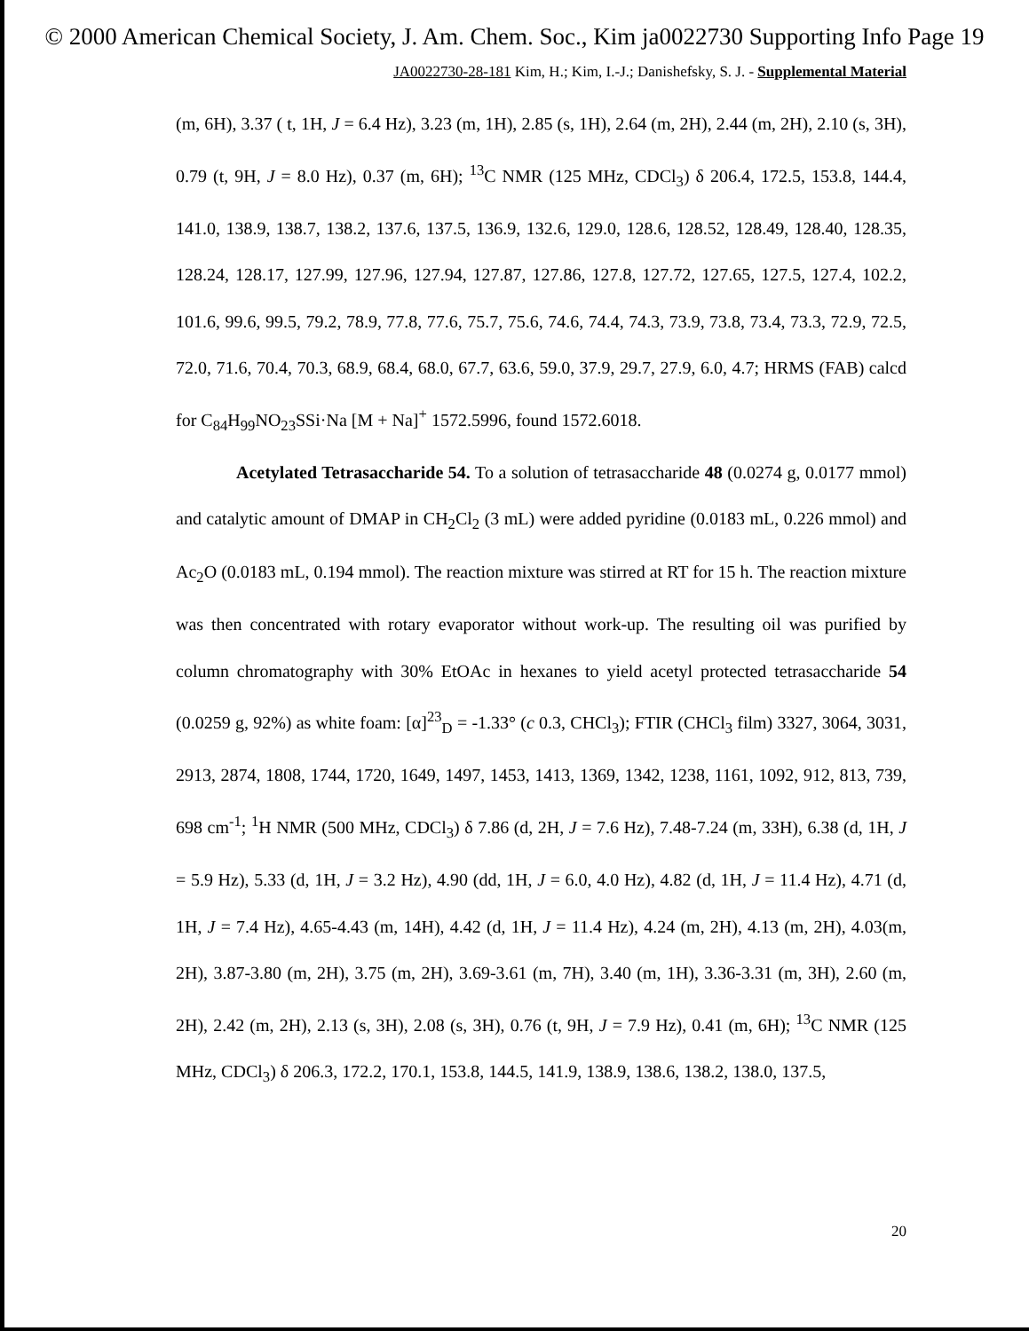© 2000 American Chemical Society, J. Am. Chem. Soc., Kim ja0022730 Supporting Info Page 19
JA0022730-28-181 Kim, H.; Kim, I.-J.; Danishefsky, S. J. - Supplemental Material
(m, 6H), 3.37 ( t, 1H, J = 6.4 Hz), 3.23 (m, 1H), 2.85 (s, 1H), 2.64 (m, 2H), 2.44 (m, 2H), 2.10 (s, 3H), 0.79 (t, 9H, J = 8.0 Hz), 0.37 (m, 6H); <sup>13</sup>C NMR (125 MHz, CDCl<sub>3</sub>) δ 206.4, 172.5, 153.8, 144.4, 141.0, 138.9, 138.7, 138.2, 137.6, 137.5, 136.9, 132.6, 129.0, 128.6, 128.52, 128.49, 128.40, 128.35, 128.24, 128.17, 127.99, 127.96, 127.94, 127.87, 127.86, 127.8, 127.72, 127.65, 127.5, 127.4, 102.2, 101.6, 99.6, 99.5, 79.2, 78.9, 77.8, 77.6, 75.7, 75.6, 74.6, 74.4, 74.3, 73.9, 73.8, 73.4, 73.3, 72.9, 72.5, 72.0, 71.6, 70.4, 70.3, 68.9, 68.4, 68.0, 67.7, 63.6, 59.0, 37.9, 29.7, 27.9, 6.0, 4.7; HRMS (FAB) calcd for C<sub>84</sub>H<sub>99</sub>NO<sub>23</sub>SSi·Na [M + Na]<sup>+</sup> 1572.5996, found 1572.6018.
Acetylated Tetrasaccharide 54. To a solution of tetrasaccharide 48 (0.0274 g, 0.0177 mmol) and catalytic amount of DMAP in CH<sub>2</sub>Cl<sub>2</sub> (3 mL) were added pyridine (0.0183 mL, 0.226 mmol) and Ac<sub>2</sub>O (0.0183 mL, 0.194 mmol). The reaction mixture was stirred at RT for 15 h. The reaction mixture was then concentrated with rotary evaporator without work-up. The resulting oil was purified by column chromatography with 30% EtOAc in hexanes to yield acetyl protected tetrasaccharide 54 (0.0259 g, 92%) as white foam: [α]<sup>23</sup><sub>D</sub> = -1.33° (c 0.3, CHCl<sub>3</sub>); FTIR (CHCl<sub>3</sub> film) 3327, 3064, 3031, 2913, 2874, 1808, 1744, 1720, 1649, 1497, 1453, 1413, 1369, 1342, 1238, 1161, 1092, 912, 813, 739, 698 cm<sup>-1</sup>; <sup>1</sup>H NMR (500 MHz, CDCl<sub>3</sub>) δ 7.86 (d, 2H, J = 7.6 Hz), 7.48-7.24 (m, 33H), 6.38 (d, 1H, J = 5.9 Hz), 5.33 (d, 1H, J = 3.2 Hz), 4.90 (dd, 1H, J = 6.0, 4.0 Hz), 4.82 (d, 1H, J = 11.4 Hz), 4.71 (d, 1H, J = 7.4 Hz), 4.65-4.43 (m, 14H), 4.42 (d, 1H, J = 11.4 Hz), 4.24 (m, 2H), 4.13 (m, 2H), 4.03(m, 2H), 3.87-3.80 (m, 2H), 3.75 (m, 2H), 3.69-3.61 (m, 7H), 3.40 (m, 1H), 3.36-3.31 (m, 3H), 2.60 (m, 2H), 2.42 (m, 2H), 2.13 (s, 3H), 2.08 (s, 3H), 0.76 (t, 9H, J = 7.9 Hz), 0.41 (m, 6H); <sup>13</sup>C NMR (125 MHz, CDCl<sub>3</sub>) δ 206.3, 172.2, 170.1, 153.8, 144.5, 141.9, 138.9, 138.6, 138.2, 138.0, 137.5,
20